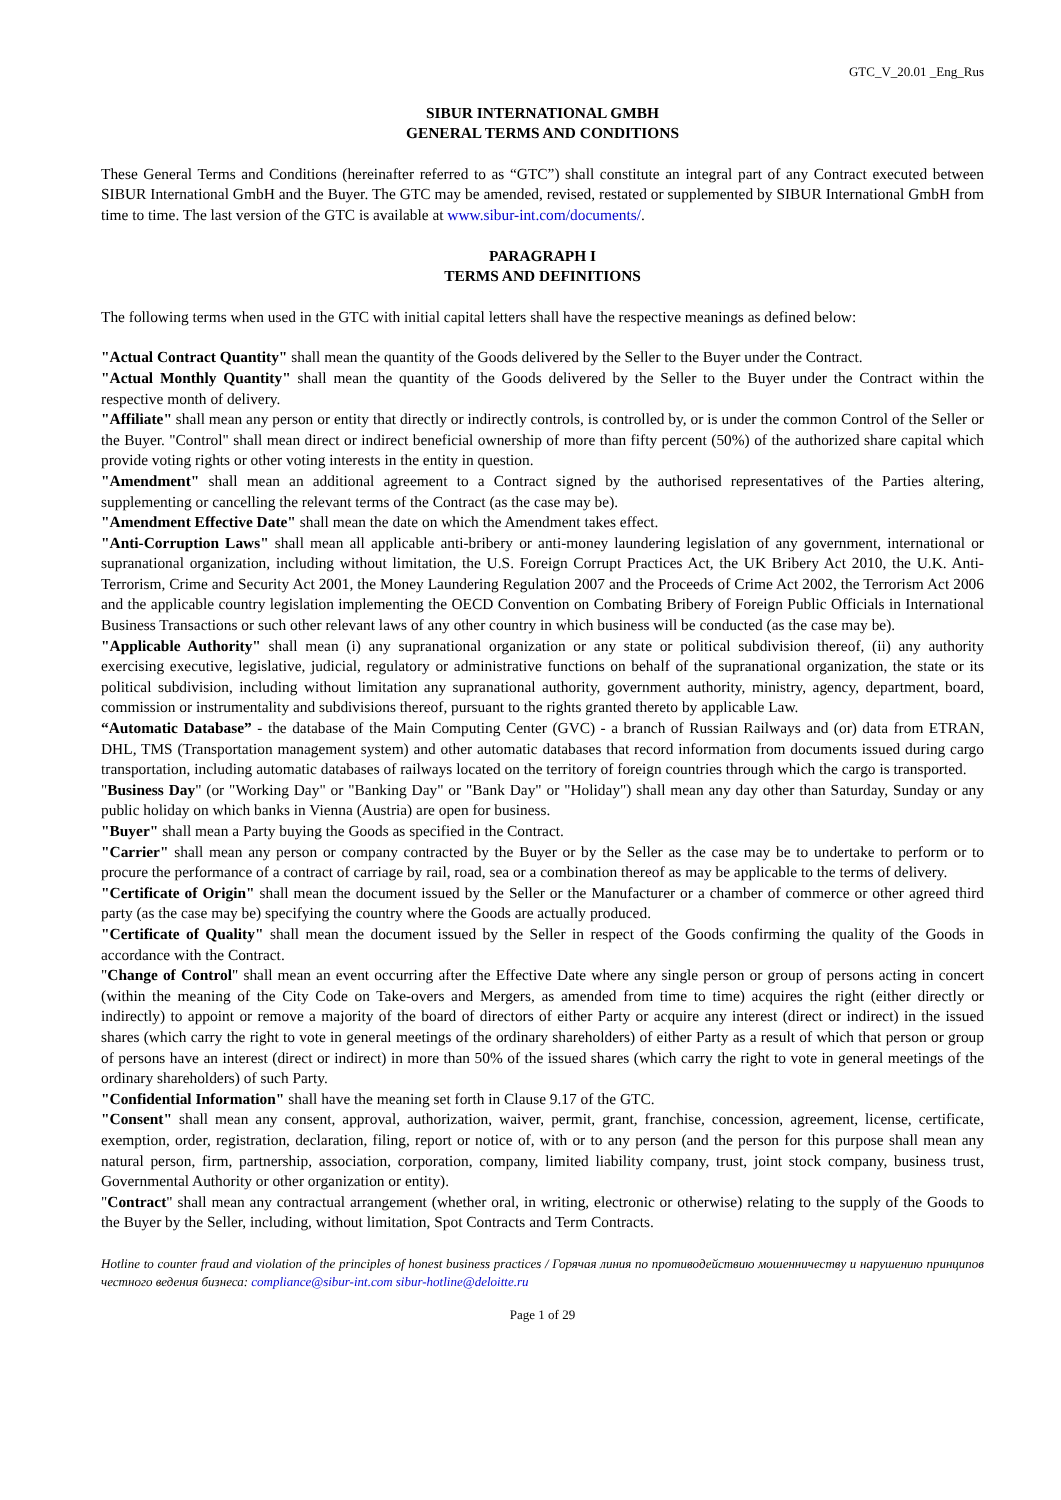GTC_V_20.01 _Eng_Rus
SIBUR INTERNATIONAL GMBH
GENERAL TERMS AND CONDITIONS
These General Terms and Conditions (hereinafter referred to as “GTC”) shall constitute an integral part of any Contract executed between SIBUR International GmbH and the Buyer. The GTC may be amended, revised, restated or supplemented by SIBUR International GmbH from time to time. The last version of the GTC is available at www.sibur-int.com/documents/.
PARAGRAPH I
TERMS AND DEFINITIONS
The following terms when used in the GTC with initial capital letters shall have the respective meanings as defined below:
"Actual Contract Quantity" shall mean the quantity of the Goods delivered by the Seller to the Buyer under the Contract.
"Actual Monthly Quantity" shall mean the quantity of the Goods delivered by the Seller to the Buyer under the Contract within the respective month of delivery.
"Affiliate" shall mean any person or entity that directly or indirectly controls, is controlled by, or is under the common Control of the Seller or the Buyer. "Control" shall mean direct or indirect beneficial ownership of more than fifty percent (50%) of the authorized share capital which provide voting rights or other voting interests in the entity in question.
"Amendment" shall mean an additional agreement to a Contract signed by the authorised representatives of the Parties altering, supplementing or cancelling the relevant terms of the Contract (as the case may be).
"Amendment Effective Date" shall mean the date on which the Amendment takes effect.
"Anti-Corruption Laws" shall mean all applicable anti-bribery or anti-money laundering legislation of any government, international or supranational organization, including without limitation, the U.S. Foreign Corrupt Practices Act, the UK Bribery Act 2010, the U.K. Anti-Terrorism, Crime and Security Act 2001, the Money Laundering Regulation 2007 and the Proceeds of Crime Act 2002, the Terrorism Act 2006 and the applicable country legislation implementing the OECD Convention on Combating Bribery of Foreign Public Officials in International Business Transactions or such other relevant laws of any other country in which business will be conducted (as the case may be).
"Applicable Authority" shall mean (i) any supranational organization or any state or political subdivision thereof, (ii) any authority exercising executive, legislative, judicial, regulatory or administrative functions on behalf of the supranational organization, the state or its political subdivision, including without limitation any supranational authority, government authority, ministry, agency, department, board, commission or instrumentality and subdivisions thereof, pursuant to the rights granted thereto by applicable Law.
“Automatic Database” - the database of the Main Computing Center (GVC) - a branch of Russian Railways and (or) data from ETRAN, DHL, TMS (Transportation management system) and other automatic databases that record information from documents issued during cargo transportation, including automatic databases of railways located on the territory of foreign countries through which the cargo is transported.
"Business Day" (or "Working Day" or "Banking Day" or "Bank Day" or "Holiday") shall mean any day other than Saturday, Sunday or any public holiday on which banks in Vienna (Austria) are open for business.
"Buyer" shall mean a Party buying the Goods as specified in the Contract.
"Carrier" shall mean any person or company contracted by the Buyer or by the Seller as the case may be to undertake to perform or to procure the performance of a contract of carriage by rail, road, sea or a combination thereof as may be applicable to the terms of delivery.
"Certificate of Origin" shall mean the document issued by the Seller or the Manufacturer or a chamber of commerce or other agreed third party (as the case may be) specifying the country where the Goods are actually produced.
"Certificate of Quality" shall mean the document issued by the Seller in respect of the Goods confirming the quality of the Goods in accordance with the Contract.
"Change of Control" shall mean an event occurring after the Effective Date where any single person or group of persons acting in concert (within the meaning of the City Code on Take-overs and Mergers, as amended from time to time) acquires the right (either directly or indirectly) to appoint or remove a majority of the board of directors of either Party or acquire any interest (direct or indirect) in the issued shares (which carry the right to vote in general meetings of the ordinary shareholders) of either Party as a result of which that person or group of persons have an interest (direct or indirect) in more than 50% of the issued shares (which carry the right to vote in general meetings of the ordinary shareholders) of such Party.
"Confidential Information" shall have the meaning set forth in Clause 9.17 of the GTC.
"Consent" shall mean any consent, approval, authorization, waiver, permit, grant, franchise, concession, agreement, license, certificate, exemption, order, registration, declaration, filing, report or notice of, with or to any person (and the person for this purpose shall mean any natural person, firm, partnership, association, corporation, company, limited liability company, trust, joint stock company, business trust, Governmental Authority or other organization or entity).
"Contract" shall mean any contractual arrangement (whether oral, in writing, electronic or otherwise) relating to the supply of the Goods to the Buyer by the Seller, including, without limitation, Spot Contracts and Term Contracts.
Hotline to counter fraud and violation of the principles of honest business practices / Горячая линия по противодействию мошенничеству и нарушению принципов честного ведения бизнеса: compliance@sibur-int.com sibur-hotline@deloitte.ru
Page 1 of 29